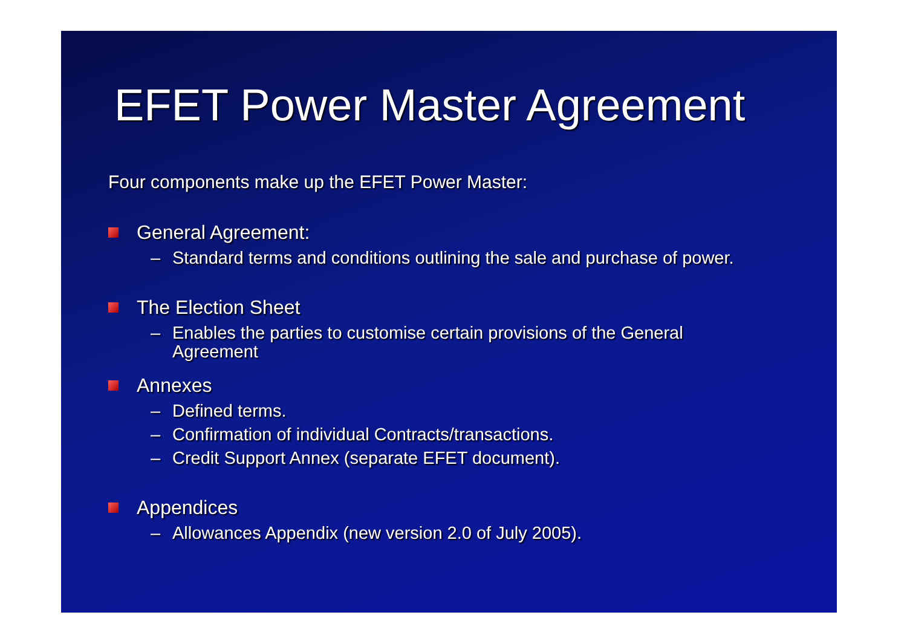EFET Power Master Agreement
Four components make up the EFET Power Master:
General Agreement:
– Standard terms and conditions outlining the sale and purchase of power.
The Election Sheet
– Enables the parties to customise certain provisions of the General Agreement
Annexes
– Defined terms.
– Confirmation of individual Contracts/transactions.
– Credit Support Annex (separate EFET document).
Appendices
– Allowances Appendix (new version 2.0 of July 2005).